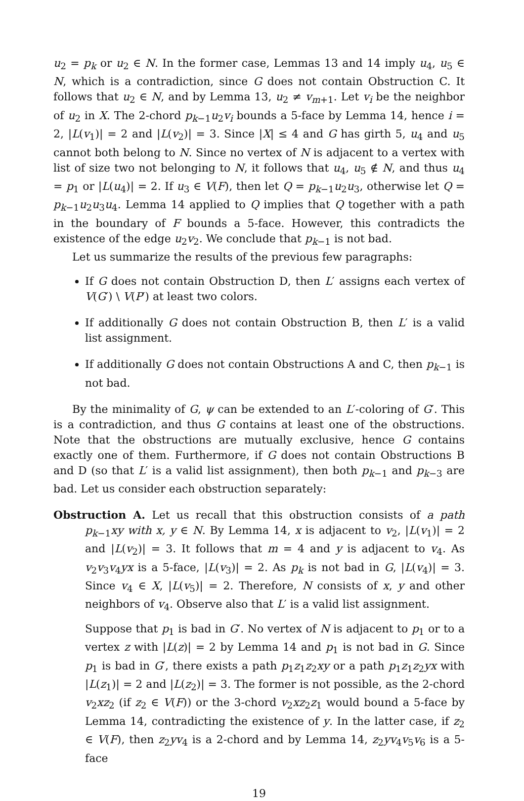u<sub>2</sub> = p<sub>k</sub> or u<sub>2</sub> ∈ N. In the former case, Lemmas 13 and 14 imply u<sub>4</sub>, u<sub>5</sub> ∈ N, which is a contradiction, since G does not contain Obstruction C. It follows that u<sub>2</sub> ∈ N, and by Lemma 13, u<sub>2</sub> ≠ v<sub>m+1</sub>. Let v<sub>i</sub> be the neighbor of u<sub>2</sub> in X. The 2-chord p<sub>k−1</sub>u<sub>2</sub>v<sub>i</sub> bounds a 5-face by Lemma 14, hence i = 2, |L(v<sub>1</sub>)| = 2 and |L(v<sub>2</sub>)| = 3. Since |X| ≤ 4 and G has girth 5, u<sub>4</sub> and u<sub>5</sub> cannot both belong to N. Since no vertex of N is adjacent to a vertex with list of size two not belonging to N, it follows that u<sub>4</sub>, u<sub>5</sub> ∉ N, and thus u<sub>4</sub> = p<sub>1</sub> or |L(u<sub>4</sub>)| = 2. If u<sub>3</sub> ∈ V(F), then let Q = p<sub>k−1</sub>u<sub>2</sub>u<sub>3</sub>, otherwise let Q = p<sub>k−1</sub>u<sub>2</sub>u<sub>3</sub>u<sub>4</sub>. Lemma 14 applied to Q implies that Q together with a path in the boundary of F bounds a 5-face. However, this contradicts the existence of the edge u<sub>2</sub>v<sub>2</sub>. We conclude that p<sub>k−1</sub> is not bad.
Let us summarize the results of the previous few paragraphs:
If G does not contain Obstruction D, then L′ assigns each vertex of V(G′) \ V(P′) at least two colors.
If additionally G does not contain Obstruction B, then L′ is a valid list assignment.
If additionally G does not contain Obstructions A and C, then p<sub>k−1</sub> is not bad.
By the minimality of G, ψ can be extended to an L′-coloring of G′. This is a contradiction, and thus G contains at least one of the obstructions. Note that the obstructions are mutually exclusive, hence G contains exactly one of them. Furthermore, if G does not contain Obstructions B and D (so that L′ is a valid list assignment), then both p<sub>k−1</sub> and p<sub>k−3</sub> are bad. Let us consider each obstruction separately:
Obstruction A. Let us recall that this obstruction consists of a path p<sub>k−1</sub>xy with x, y ∈ N. By Lemma 14, x is adjacent to v<sub>2</sub>, |L(v<sub>1</sub>)| = 2 and |L(v<sub>2</sub>)| = 3. It follows that m = 4 and y is adjacent to v<sub>4</sub>. As v<sub>2</sub>v<sub>3</sub>v<sub>4</sub>yx is a 5-face, |L(v<sub>3</sub>)| = 2. As p<sub>k</sub> is not bad in G, |L(v<sub>4</sub>)| = 3. Since v<sub>4</sub> ∈ X, |L(v<sub>5</sub>)| = 2. Therefore, N consists of x, y and other neighbors of v<sub>4</sub>. Observe also that L′ is a valid list assignment.
Suppose that p<sub>1</sub> is bad in G′. No vertex of N is adjacent to p<sub>1</sub> or to a vertex z with |L(z)| = 2 by Lemma 14 and p<sub>1</sub> is not bad in G. Since p<sub>1</sub> is bad in G′, there exists a path p<sub>1</sub>z<sub>1</sub>z<sub>2</sub>xy or a path p<sub>1</sub>z<sub>1</sub>z<sub>2</sub>yx with |L(z<sub>1</sub>)| = 2 and |L(z<sub>2</sub>)| = 3. The former is not possible, as the 2-chord v<sub>2</sub>xz<sub>2</sub> (if z<sub>2</sub> ∈ V(F)) or the 3-chord v<sub>2</sub>xz<sub>2</sub>z<sub>1</sub> would bound a 5-face by Lemma 14, contradicting the existence of y. In the latter case, if z<sub>2</sub> ∈ V(F), then z<sub>2</sub>yv<sub>4</sub> is a 2-chord and by Lemma 14, z<sub>2</sub>yv<sub>4</sub>v<sub>5</sub>v<sub>6</sub> is a 5-face
19